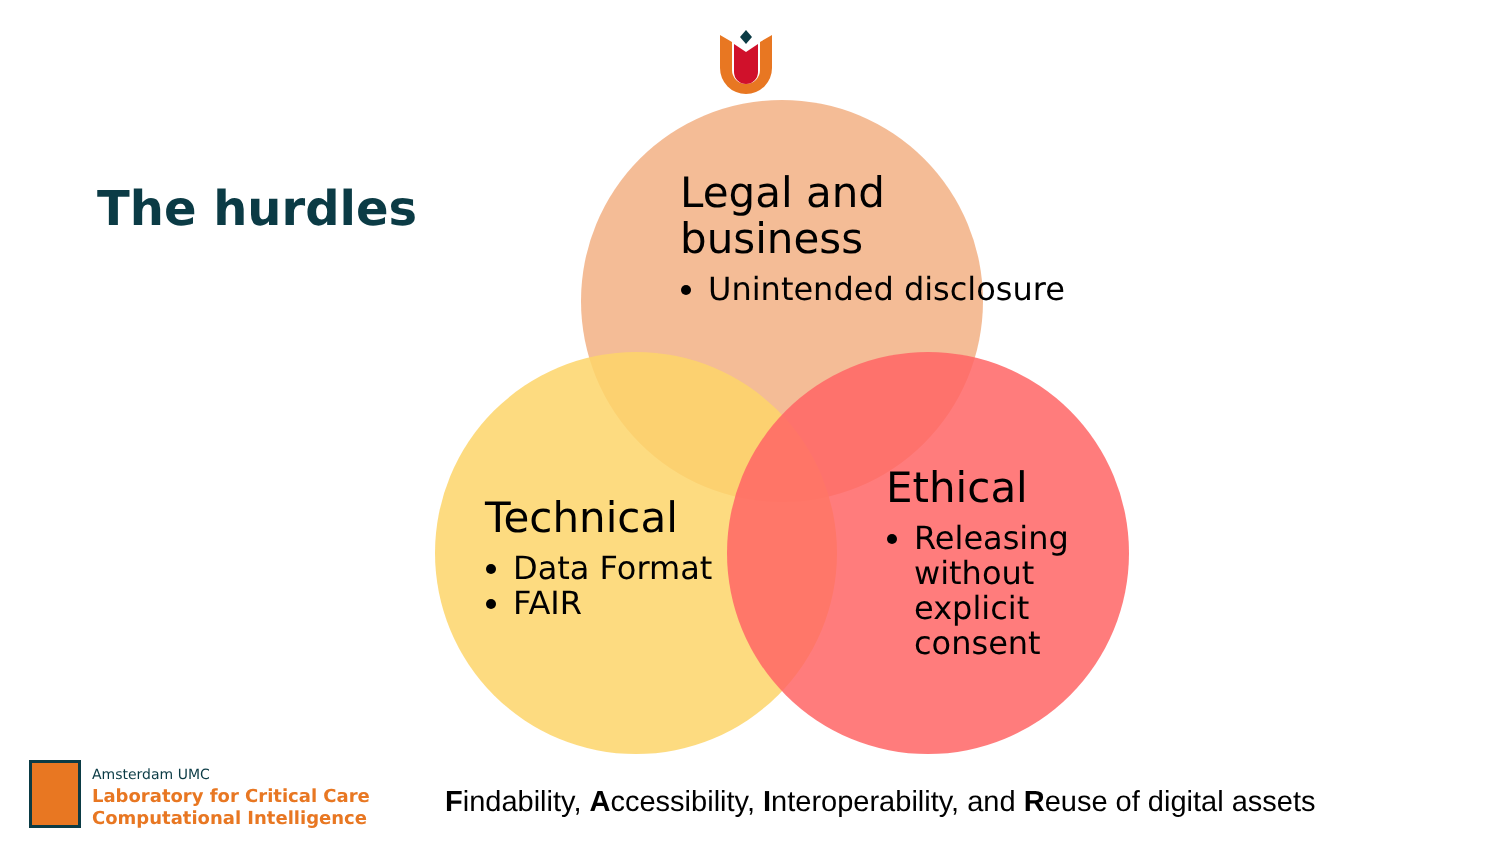The hurdles
Legal and
business
Unintended disclosure
Technical
Data Format
FAIR
Ethical
Releasing without explicit consent
Amsterdam UMC
Laboratory for Critical Care
Computational Intelligence
Findability, Accessibility, Interoperability, and Reuse of digital assets